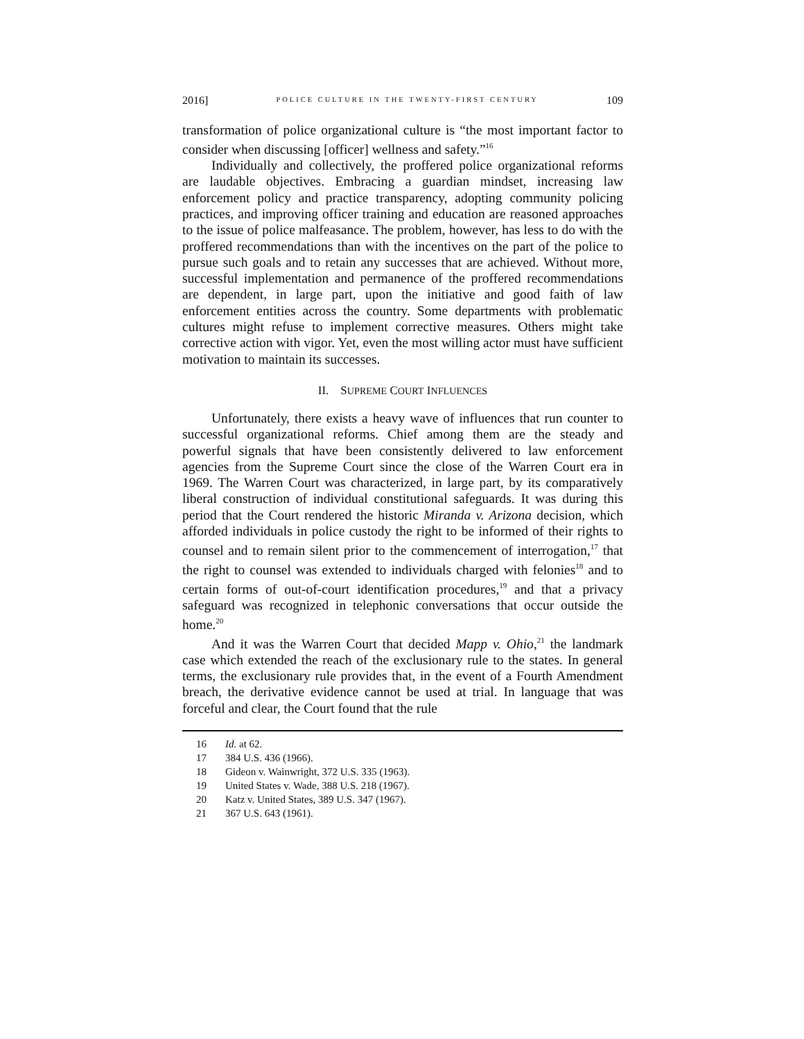2016] POLICE CULTURE IN THE TWENTY-FIRST CENTURY 109
transformation of police organizational culture is “the most important factor to consider when discussing [officer] wellness and safety.”<sup>16</sup>
Individually and collectively, the proffered police organizational reforms are laudable objectives. Embracing a guardian mindset, increasing law enforcement policy and practice transparency, adopting community policing practices, and improving officer training and education are reasoned approaches to the issue of police malfeasance. The problem, however, has less to do with the proffered recommendations than with the incentives on the part of the police to pursue such goals and to retain any successes that are achieved. Without more, successful implementation and permanence of the proffered recommendations are dependent, in large part, upon the initiative and good faith of law enforcement entities across the country. Some departments with problematic cultures might refuse to implement corrective measures. Others might take corrective action with vigor. Yet, even the most willing actor must have sufficient motivation to maintain its successes.
II. SUPREME COURT INFLUENCES
Unfortunately, there exists a heavy wave of influences that run counter to successful organizational reforms. Chief among them are the steady and powerful signals that have been consistently delivered to law enforcement agencies from the Supreme Court since the close of the Warren Court era in 1969. The Warren Court was characterized, in large part, by its comparatively liberal construction of individual constitutional safeguards. It was during this period that the Court rendered the historic Miranda v. Arizona decision, which afforded individuals in police custody the right to be informed of their rights to counsel and to remain silent prior to the commencement of interrogation,<sup>17</sup> that the right to counsel was extended to individuals charged with felonies<sup>18</sup> and to certain forms of out-of-court identification procedures,<sup>19</sup> and that a privacy safeguard was recognized in telephonic conversations that occur outside the home.<sup>20</sup>
And it was the Warren Court that decided Mapp v. Ohio,<sup>21</sup> the landmark case which extended the reach of the exclusionary rule to the states. In general terms, the exclusionary rule provides that, in the event of a Fourth Amendment breach, the derivative evidence cannot be used at trial. In language that was forceful and clear, the Court found that the rule
16 Id. at 62.
17 384 U.S. 436 (1966).
18 Gideon v. Wainwright, 372 U.S. 335 (1963).
19 United States v. Wade, 388 U.S. 218 (1967).
20 Katz v. United States, 389 U.S. 347 (1967).
21 367 U.S. 643 (1961).